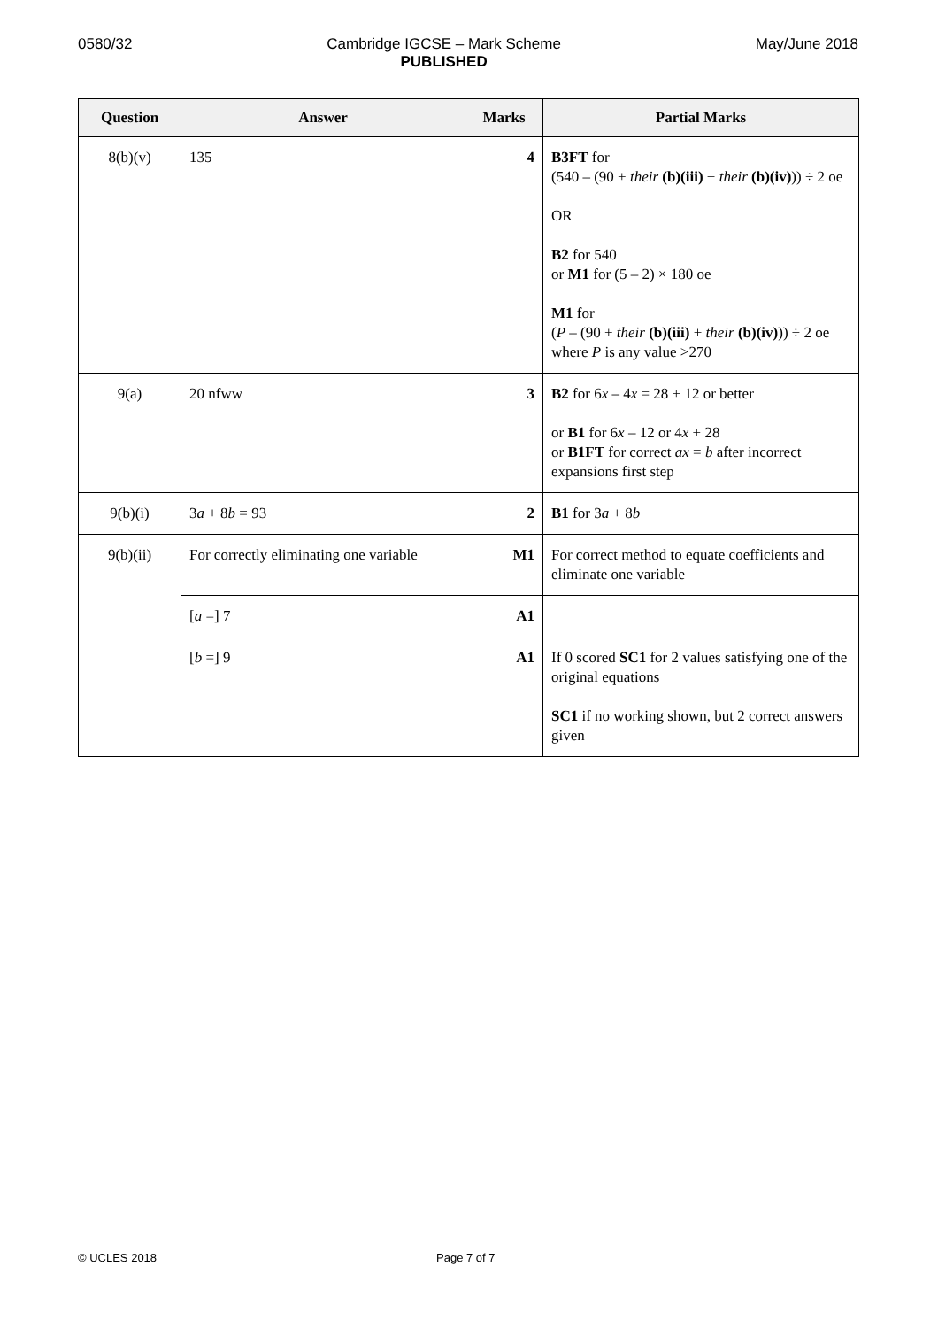0580/32 Cambridge IGCSE – Mark Scheme
PUBLISHED
May/June 2018
| Question | Answer | Marks | Partial Marks |
| --- | --- | --- | --- |
| 8(b)(v) | 135 | 4 | B3FT for (540 – (90 + their (b)(iii) + their (b)(iv) )) ÷ 2 oe OR B2 for 540 or M1 for (5 – 2) × 180 oe M1 for ( P – (90 + their (b)(iii) + their (b)(iv) )) ÷ 2 oe where P is any value >270 |
| 9(a) | 20 nfww | 3 | B2 for 6 x – 4 x = 28 + 12 or better or B1 for 6 x – 12 or 4 x + 28 or B1FT for correct ax = b after incorrect expansions first step |
| 9(b)(i) | 3 a + 8 b = 93 | 2 | B1 for 3 a + 8 b |
| 9(b)(ii) | For correctly eliminating one variable | M1 | For correct method to equate coefficients and eliminate one variable |
| | [ a =] 7 | A1 | |
| | [ b =] 9 | A1 | If 0 scored SC1 for 2 values satisfying one of the original equations SC1 if no working shown, but 2 correct answers given |
© UCLES 2018 Page 7 of 7